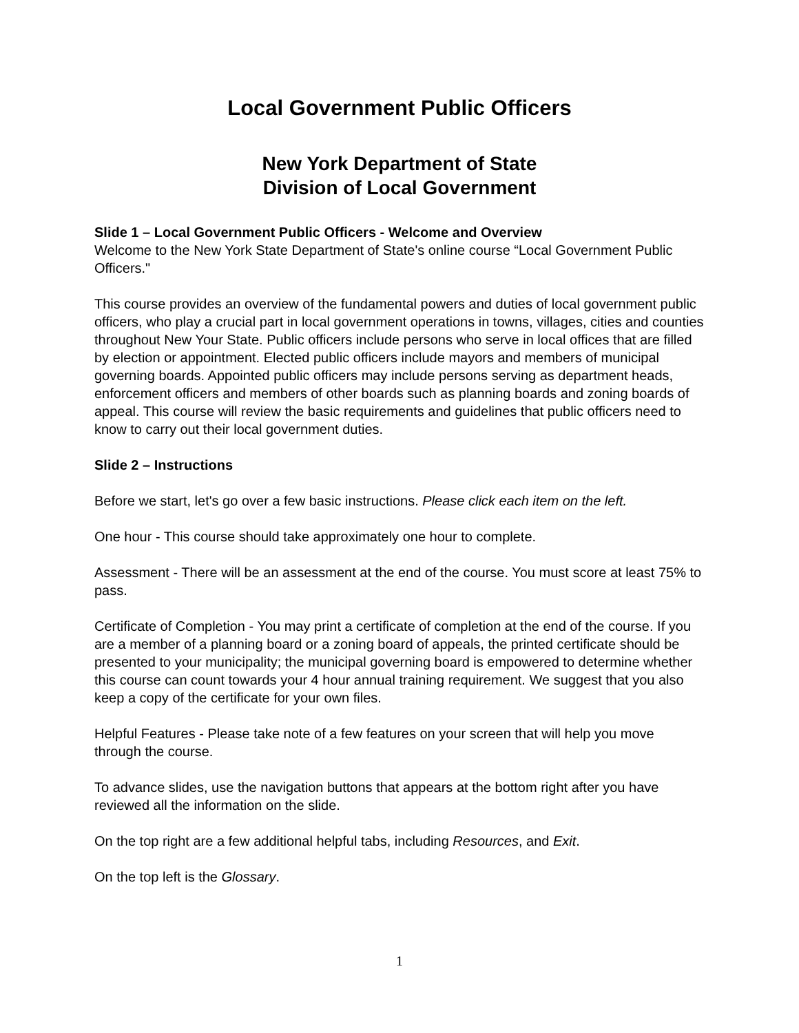Local Government Public Officers
New York Department of State
Division of Local Government
Slide 1 – Local Government Public Officers - Welcome and Overview
Welcome to the New York State Department of State's online course “Local Government Public Officers."
This course provides an overview of the fundamental powers and duties of local government public officers, who play a crucial part in local government operations in towns, villages, cities and counties throughout New Your State. Public officers include persons who serve in local offices that are filled by election or appointment. Elected public officers include mayors and members of municipal governing boards. Appointed public officers may include persons serving as department heads, enforcement officers and members of other boards such as planning boards and zoning boards of appeal. This course will review the basic requirements and guidelines that public officers need to know to carry out their local government duties.
Slide 2 – Instructions
Before we start, let's go over a few basic instructions. Please click each item on the left.
One hour - This course should take approximately one hour to complete.
Assessment - There will be an assessment at the end of the course. You must score at least 75% to pass.
Certificate of Completion - You may print a certificate of completion at the end of the course. If you are a member of a planning board or a zoning board of appeals, the printed certificate should be presented to your municipality; the municipal governing board is empowered to determine whether this course can count towards your 4 hour annual training requirement. We suggest that you also keep a copy of the certificate for your own files.
Helpful Features - Please take note of a few features on your screen that will help you move through the course.
To advance slides, use the navigation buttons that appears at the bottom right after you have reviewed all the information on the slide.
On the top right are a few additional helpful tabs, including Resources, and Exit.
On the top left is the Glossary.
1